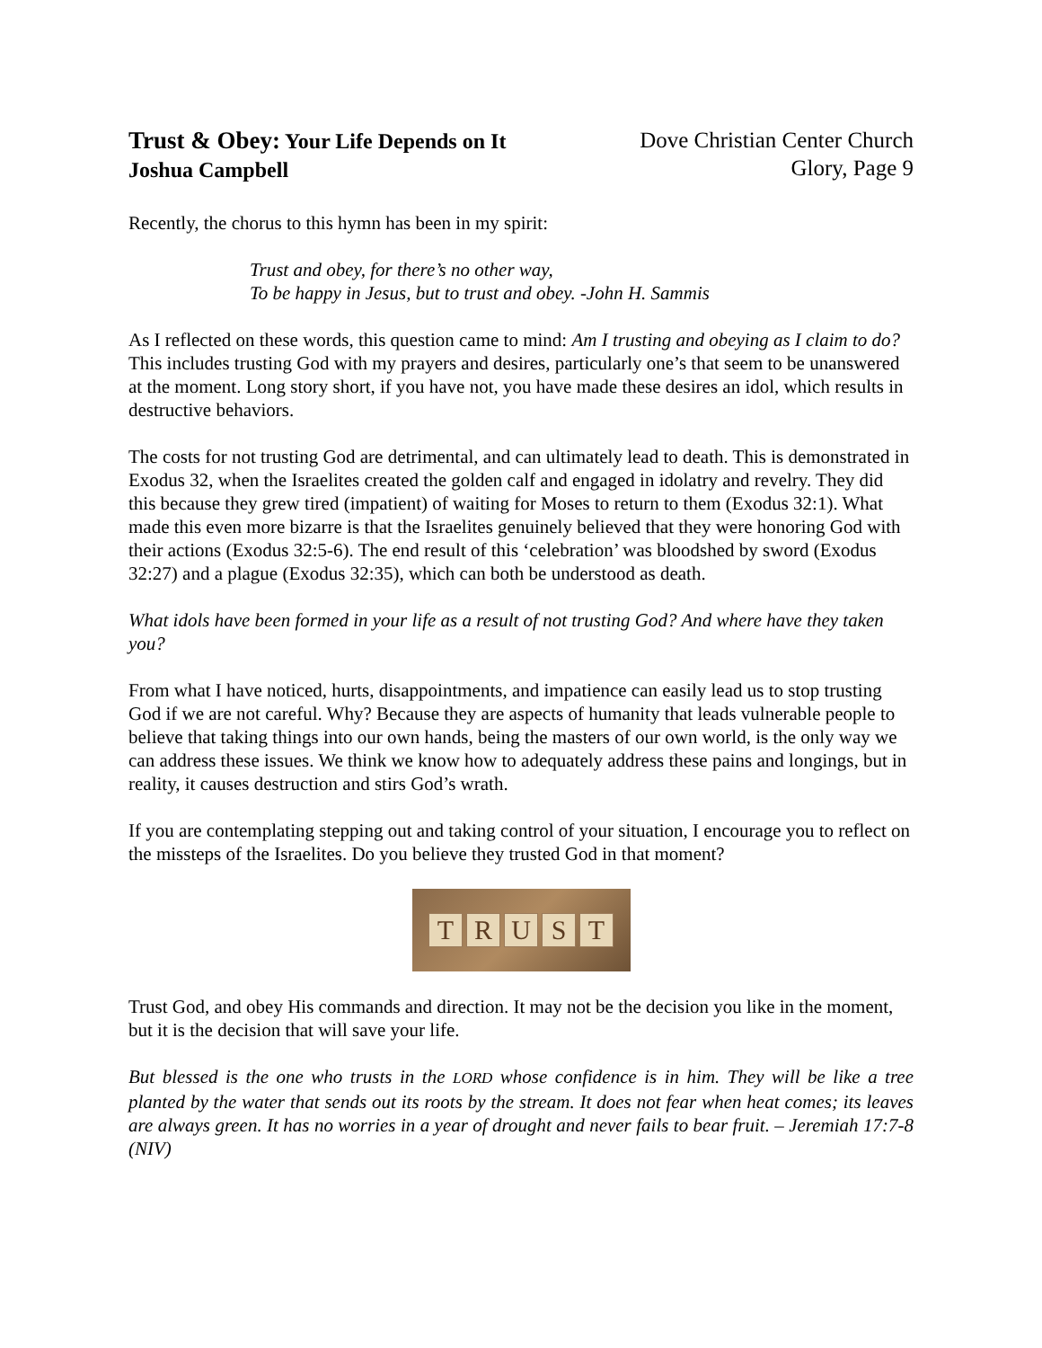Trust & Obey: Your Life Depends on It
Joshua Campbell
Dove Christian Center Church
Glory, Page 9
Recently, the chorus to this hymn has been in my spirit:
Trust and obey, for there’s no other way,
To be happy in Jesus, but to trust and obey. -John H. Sammis
As I reflected on these words, this question came to mind: Am I trusting and obeying as I claim to do? This includes trusting God with my prayers and desires, particularly one’s that seem to be unanswered at the moment. Long story short, if you have not, you have made these desires an idol, which results in destructive behaviors.
The costs for not trusting God are detrimental, and can ultimately lead to death. This is demonstrated in Exodus 32, when the Israelites created the golden calf and engaged in idolatry and revelry. They did this because they grew tired (impatient) of waiting for Moses to return to them (Exodus 32:1). What made this even more bizarre is that the Israelites genuinely believed that they were honoring God with their actions (Exodus 32:5-6). The end result of this ‘celebration’ was bloodshed by sword (Exodus 32:27) and a plague (Exodus 32:35), which can both be understood as death.
What idols have been formed in your life as a result of not trusting God? And where have they taken you?
From what I have noticed, hurts, disappointments, and impatience can easily lead us to stop trusting God if we are not careful. Why? Because they are aspects of humanity that leads vulnerable people to believe that taking things into our own hands, being the masters of our own world, is the only way we can address these issues. We think we know how to adequately address these pains and longings, but in reality, it causes destruction and stirs God’s wrath.
If you are contemplating stepping out and taking control of your situation, I encourage you to reflect on the missteps of the Israelites. Do you believe they trusted God in that moment?
TRUST
Trust God, and obey His commands and direction. It may not be the decision you like in the moment, but it is the decision that will save your life.
But blessed is the one who trusts in the LORD whose confidence is in him. They will be like a tree planted by the water that sends out its roots by the stream. It does not fear when heat comes; its leaves are always green. It has no worries in a year of drought and never fails to bear fruit. – Jeremiah 17:7-8 (NIV)